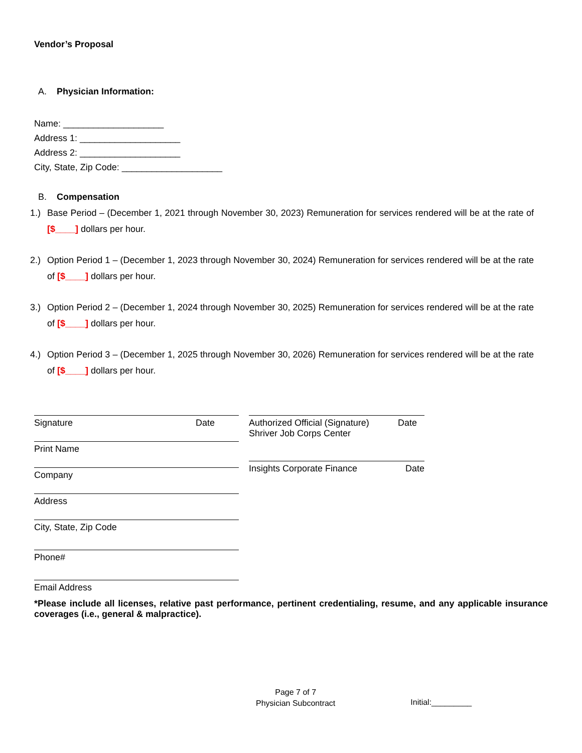Vendor’s Proposal
A. Physician Information:
Name: ____________________
Address 1: ____________________
Address 2: ____________________
City, State, Zip Code: ____________________
B. Compensation
1.) Base Period – (December 1, 2021 through November 30, 2023) Remuneration for services rendered will be at the rate of [$____] dollars per hour.
2.) Option Period 1 – (December 1, 2023 through November 30, 2024) Remuneration for services rendered will be at the rate of [$____] dollars per hour.
3.) Option Period 2 – (December 1, 2024 through November 30, 2025) Remuneration for services rendered will be at the rate of [$____] dollars per hour.
4.) Option Period 3 – (December 1, 2025 through November 30, 2026) Remuneration for services rendered will be at the rate of [$____] dollars per hour.
Signature Date
Print Name
Company
Address
City, State, Zip Code
Phone#
Email Address
Authorized Official (Signature)
Shriver Job Corps Center Date
Insights Corporate Finance Date
*Please include all licenses, relative past performance, pertinent credentialing, resume, and any applicable insurance coverages (i.e., general & malpractice).
Page 7 of 7
Physician Subcontract
Initial:_________